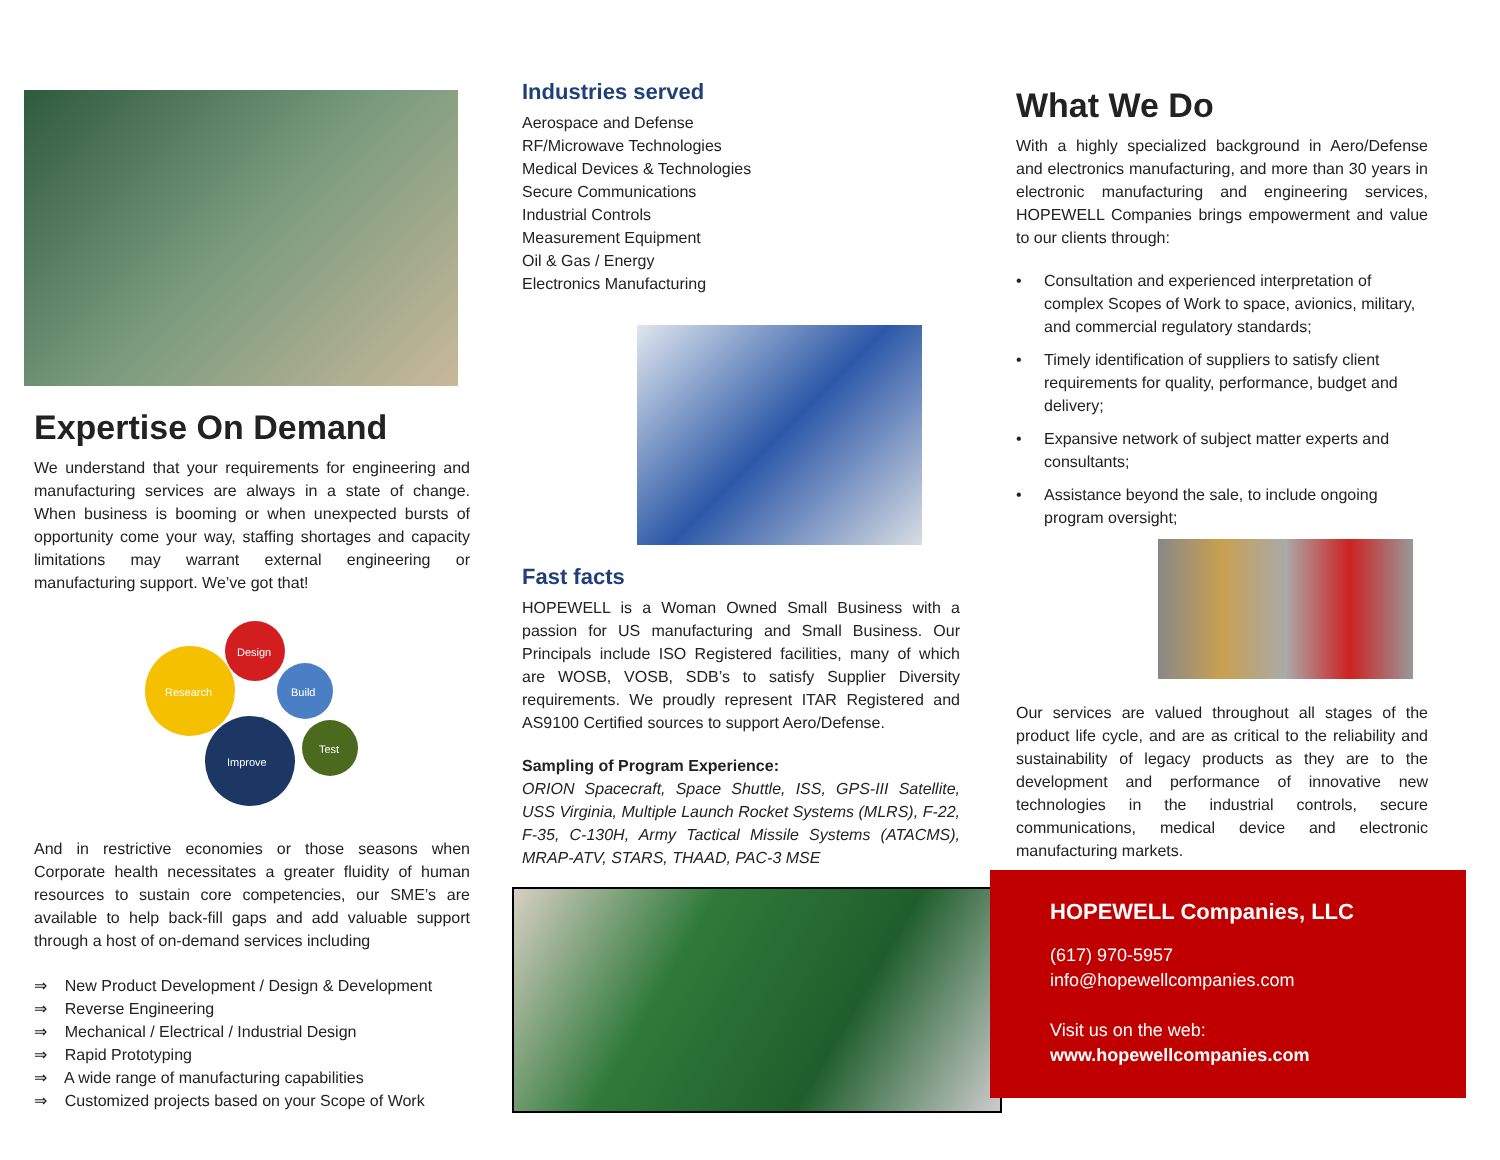Expertise On Demand
We understand that your requirements for engineering and manufacturing services are always in a state of change. When business is booming or when unexpected bursts of opportunity come your way, staffing shortages and capacity limitations may warrant external engineering or manufacturing support. We’ve got that!
Research
Design
Build
Improve
Test
And in restrictive economies or those seasons when Corporate health necessitates a greater fluidity of human resources to sustain core competencies, our SME’s are available to help back-fill gaps and add valuable support through a host of on-demand services including
⇒ New Product Development / Design & Development
⇒ Reverse Engineering
⇒ Mechanical / Electrical / Industrial Design
⇒ Rapid Prototyping
⇒ A wide range of manufacturing capabilities
⇒ Customized projects based on your Scope of Work
Industries served
Aerospace and Defense
RF/Microwave Technologies
Medical Devices & Technologies
Secure Communications
Industrial Controls
Measurement Equipment
Oil & Gas / Energy
Electronics Manufacturing
Fast facts
HOPEWELL is a Woman Owned Small Business with a passion for US manufacturing and Small Business. Our Principals include ISO Registered facilities, many of which are WOSB, VOSB, SDB’s to satisfy Supplier Diversity requirements. We proudly represent ITAR Registered and AS9100 Certified sources to support Aero/Defense.
Sampling of Program Experience:
ORION Spacecraft, Space Shuttle, ISS, GPS-III Satellite, USS Virginia, Multiple Launch Rocket Systems (MLRS), F-22, F-35, C-130H, Army Tactical Missile Systems (ATACMS), MRAP-ATV, STARS, THAAD, PAC-3 MSE
What We Do
With a highly specialized background in Aero/Defense and electronics manufacturing, and more than 30 years in electronic manufacturing and engineering services, HOPEWELL Companies brings empowerment and value to our clients through:
• Consultation and experienced interpretation of complex Scopes of Work to space, avionics, military, and commercial regulatory standards;
• Timely identification of suppliers to satisfy client requirements for quality, performance, budget and delivery;
• Expansive network of subject matter experts and consultants;
• Assistance beyond the sale, to include ongoing program oversight;
Our services are valued throughout all stages of the product life cycle, and are as critical to the reliability and sustainability of legacy products as they are to the development and performance of innovative new technologies in the industrial controls, secure communications, medical device and electronic manufacturing markets.
HOPEWELL Companies, LLC
(617) 970-5957
info@hopewellcompanies.com
Visit us on the web:
www.hopewellcompanies.com